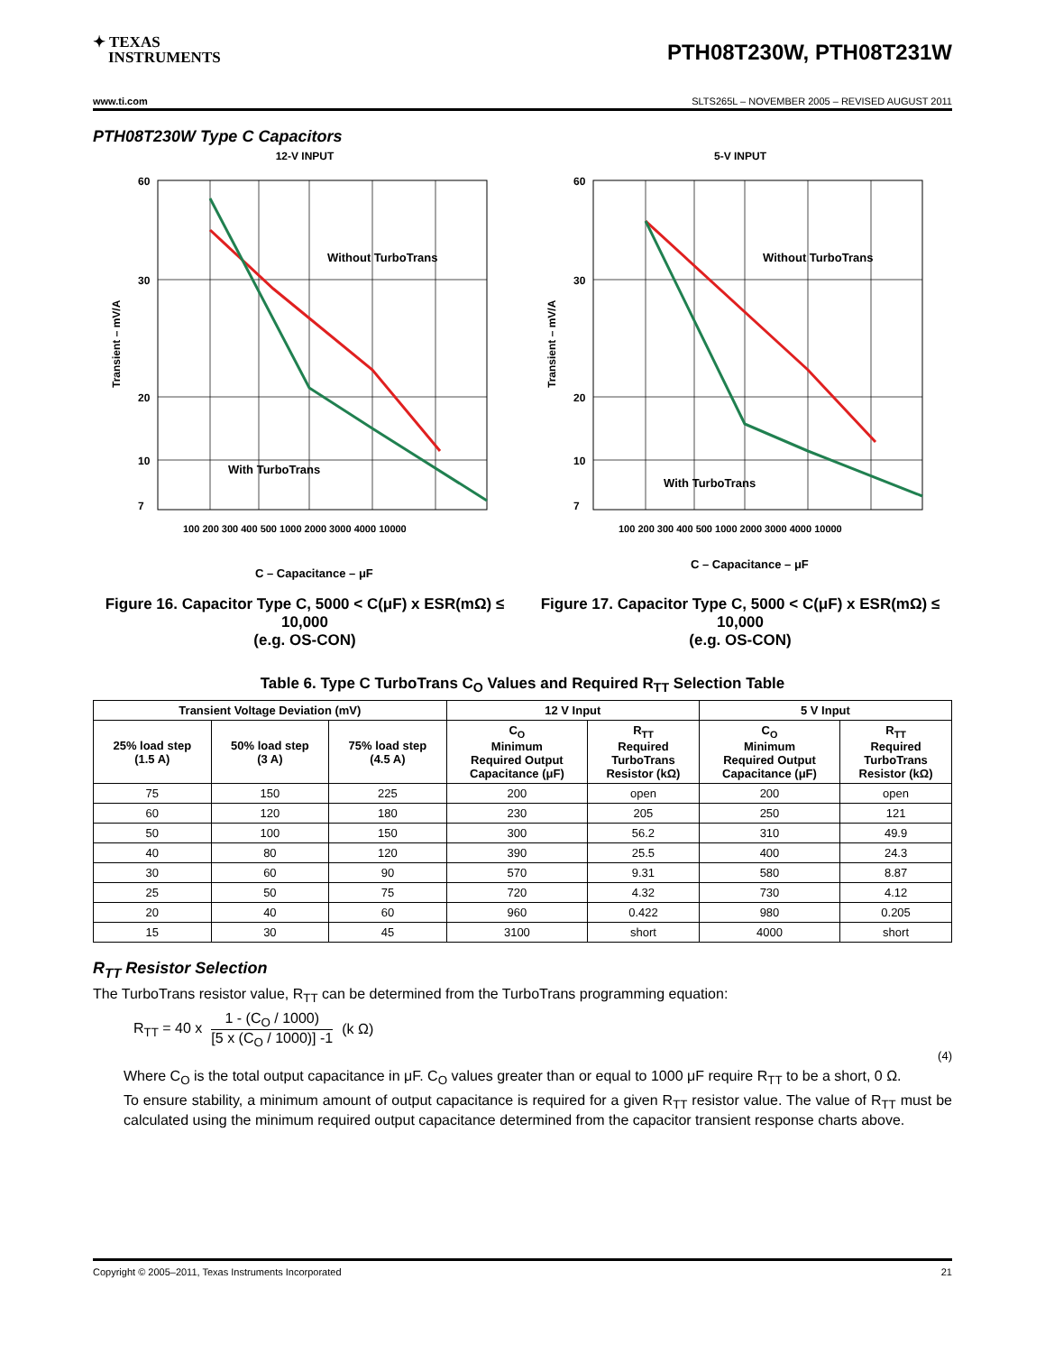✦ TEXAS
INSTRUMENTS
PTH08T230W, PTH08T231W
www.ti.com SLTS265L – NOVEMBER 2005 – REVISED AUGUST 2011
PTH08T230W Type C Capacitors
12-V INPUT
60
30
20
10
7
Without TurboTrans
With TurboTrans
100 200 300 400 500 1000 2000 3000 4000 10000
Transient – mV/A
C – Capacitance – μF
Figure 16. Capacitor Type C, 5000 < C(μF) x ESR(mΩ) ≤ 10,000
(e.g. OS-CON)
5-V INPUT
60
30
20
10
7
Without TurboTrans
With TurboTrans
100 200 300 400 500 1000 2000 3000 4000 10000
Transient – mV/A
C – Capacitance – μF
Figure 17. Capacitor Type C, 5000 < C(μF) x ESR(mΩ) ≤ 10,000
(e.g. OS-CON)
Table 6. Type C TurboTrans C<sub>O</sub> Values and Required R<sub>TT</sub> Selection Table
| Transient Voltage Deviation (mV) | | | 12 V Input | | 5 V Input | |
| --- | --- | --- | --- | --- | --- | --- |
| 25% load step (1.5 A) | 50% load step (3 A) | 75% load step (4.5 A) | C<sub>O</sub> Minimum Required Output Capacitance (μF) | R<sub>TT</sub> Required TurboTrans Resistor (kΩ) | C<sub>O</sub> Minimum Required Output Capacitance (μF) | R<sub>TT</sub> Required TurboTrans Resistor (kΩ) |
| 75 | 150 | 225 | 200 | open | 200 | open |
| 60 | 120 | 180 | 230 | 205 | 250 | 121 |
| 50 | 100 | 150 | 300 | 56.2 | 310 | 49.9 |
| 40 | 80 | 120 | 390 | 25.5 | 400 | 24.3 |
| 30 | 60 | 90 | 570 | 9.31 | 580 | 8.87 |
| 25 | 50 | 75 | 720 | 4.32 | 730 | 4.12 |
| 20 | 40 | 60 | 960 | 0.422 | 980 | 0.205 |
| 15 | 30 | 45 | 3100 | short | 4000 | short |
R<sub>TT</sub> Resistor Selection
The TurboTrans resistor value, R<sub>TT</sub> can be determined from the TurboTrans programming equation:
R<sub>TT</sub> = 40 x 1 - (C<sub>O</sub> / 1000) [5 x (C<sub>O</sub> / 1000)] -1 (k Ω)
(4)
Where C<sub>O</sub> is the total output capacitance in μF. C<sub>O</sub> values greater than or equal to 1000 μF require R<sub>TT</sub> to be a short, 0 Ω.
To ensure stability, a minimum amount of output capacitance is required for a given R<sub>TT</sub> resistor value. The value of R<sub>TT</sub> must be calculated using the minimum required output capacitance determined from the capacitor transient response charts above.
Copyright © 2005–2011, Texas Instruments Incorporated 21